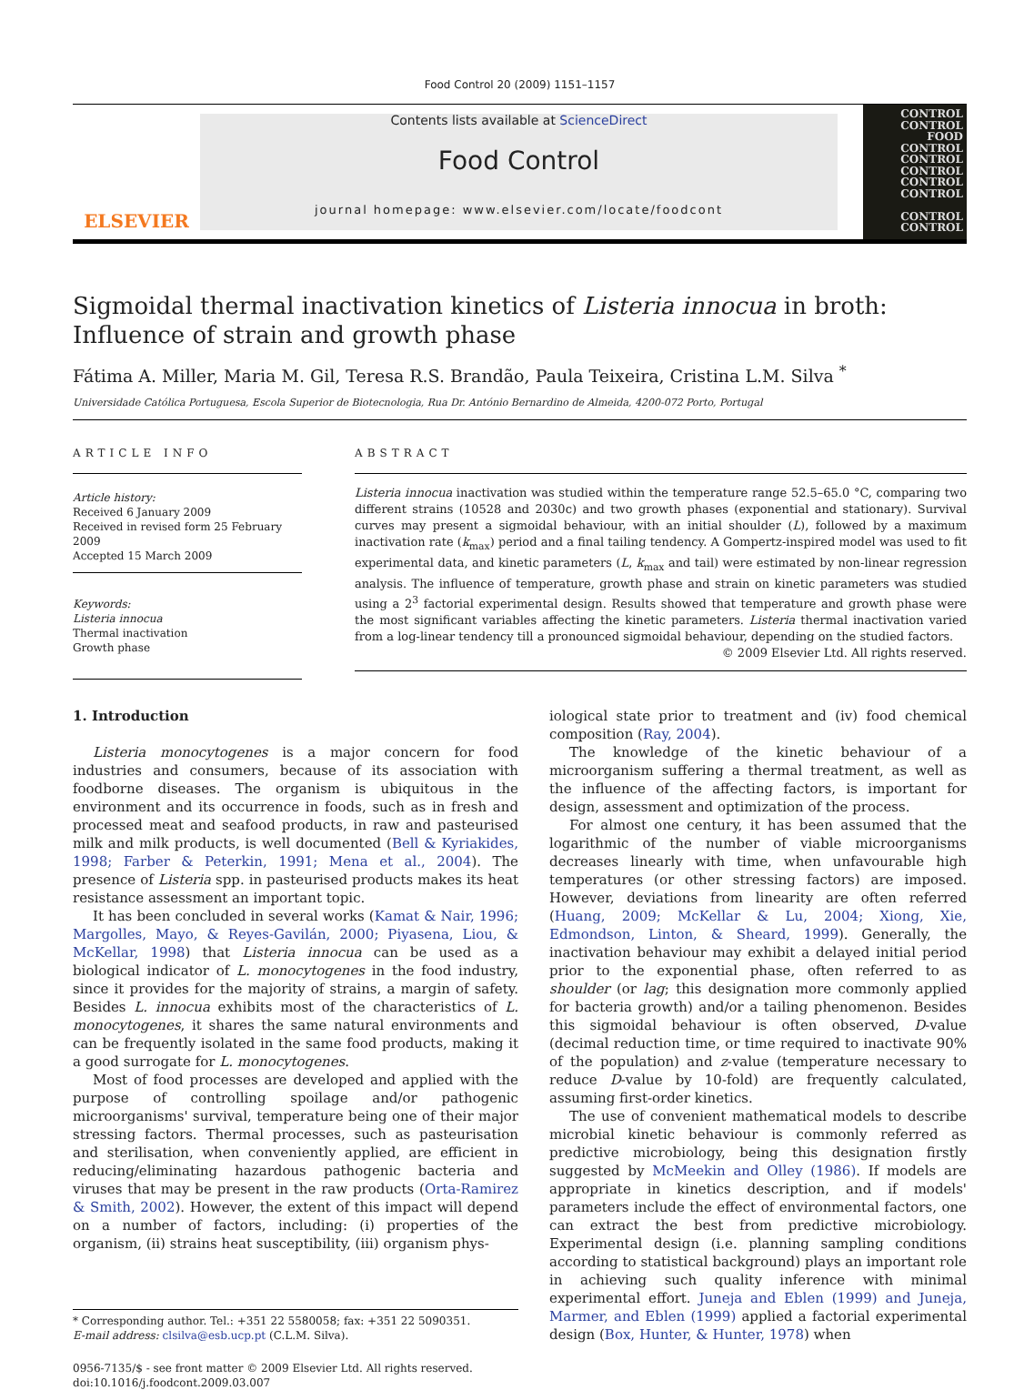Food Control 20 (2009) 1151–1157
ELSEVIER
Contents lists available at ScienceDirect
Food Control
journal homepage: www.elsevier.com/locate/foodcont
CONTROL
CONTROL
FOOD CONTROL
CONTROL
CONTROL
CONTROL
CONTROL
CONTROL
CONTROL
Sigmoidal thermal inactivation kinetics of Listeria innocua in broth: Influence of strain and growth phase
Fátima A. Miller, Maria M. Gil, Teresa R.S. Brandão, Paula Teixeira, Cristina L.M. Silva <sup>*</sup>
Universidade Católica Portuguesa, Escola Superior de Biotecnologia, Rua Dr. António Bernardino de Almeida, 4200-072 Porto, Portugal
ARTICLE INFO
Article history:
Received 6 January 2009
Received in revised form 25 February 2009
Accepted 15 March 2009
Keywords:
Listeria innocua
Thermal inactivation
Growth phase
ABSTRACT
Listeria innocua inactivation was studied within the temperature range 52.5–65.0 °C, comparing two different strains (10528 and 2030c) and two growth phases (exponential and stationary). Survival curves may present a sigmoidal behaviour, with an initial shoulder (L), followed by a maximum inactivation rate (k<sub>max</sub>) period and a final tailing tendency. A Gompertz-inspired model was used to fit experimental data, and kinetic parameters (L, k<sub>max</sub> and tail) were estimated by non-linear regression analysis. The influence of temperature, growth phase and strain on kinetic parameters was studied using a 2<sup>3</sup> factorial experimental design. Results showed that temperature and growth phase were the most significant variables affecting the kinetic parameters. Listeria thermal inactivation varied from a log-linear tendency till a pronounced sigmoidal behaviour, depending on the studied factors.
© 2009 Elsevier Ltd. All rights reserved.
1. Introduction
Listeria monocytogenes is a major concern for food industries and consumers, because of its association with foodborne diseases. The organism is ubiquitous in the environment and its occurrence in foods, such as in fresh and processed meat and seafood products, in raw and pasteurised milk and milk products, is well documented (Bell & Kyriakides, 1998; Farber & Peterkin, 1991; Mena et al., 2004). The presence of Listeria spp. in pasteurised products makes its heat resistance assessment an important topic.
It has been concluded in several works (Kamat & Nair, 1996; Margolles, Mayo, & Reyes-Gavilán, 2000; Piyasena, Liou, & McKellar, 1998) that Listeria innocua can be used as a biological indicator of L. monocytogenes in the food industry, since it provides for the majority of strains, a margin of safety. Besides L. innocua exhibits most of the characteristics of L. monocytogenes, it shares the same natural environments and can be frequently isolated in the same food products, making it a good surrogate for L. monocytogenes.
Most of food processes are developed and applied with the purpose of controlling spoilage and/or pathogenic microorganisms' survival, temperature being one of their major stressing factors. Thermal processes, such as pasteurisation and sterilisation, when conveniently applied, are efficient in reducing/eliminating hazardous pathogenic bacteria and viruses that may be present in the raw products (Orta-Ramirez & Smith, 2002). However, the extent of this impact will depend on a number of factors, including: (i) properties of the organism, (ii) strains heat susceptibility, (iii) organism phys-
* Corresponding author. Tel.: +351 22 5580058; fax: +351 22 5090351.
E-mail address: clsilva@esb.ucp.pt (C.L.M. Silva).
0956-7135/$ - see front matter © 2009 Elsevier Ltd. All rights reserved.
doi:10.1016/j.foodcont.2009.03.007
iological state prior to treatment and (iv) food chemical composition (Ray, 2004).
The knowledge of the kinetic behaviour of a microorganism suffering a thermal treatment, as well as the influence of the affecting factors, is important for design, assessment and optimization of the process.
For almost one century, it has been assumed that the logarithmic of the number of viable microorganisms decreases linearly with time, when unfavourable high temperatures (or other stressing factors) are imposed. However, deviations from linearity are often referred (Huang, 2009; McKellar & Lu, 2004; Xiong, Xie, Edmondson, Linton, & Sheard, 1999). Generally, the inactivation behaviour may exhibit a delayed initial period prior to the exponential phase, often referred to as shoulder (or lag; this designation more commonly applied for bacteria growth) and/or a tailing phenomenon. Besides this sigmoidal behaviour is often observed, D-value (decimal reduction time, or time required to inactivate 90% of the population) and z-value (temperature necessary to reduce D-value by 10-fold) are frequently calculated, assuming first-order kinetics.
The use of convenient mathematical models to describe microbial kinetic behaviour is commonly referred as predictive microbiology, being this designation firstly suggested by McMeekin and Olley (1986). If models are appropriate in kinetics description, and if models' parameters include the effect of environmental factors, one can extract the best from predictive microbiology. Experimental design (i.e. planning sampling conditions according to statistical background) plays an important role in achieving such quality inference with minimal experimental effort. Juneja and Eblen (1999) and Juneja, Marmer, and Eblen (1999) applied a factorial experimental design (Box, Hunter, & Hunter, 1978) when